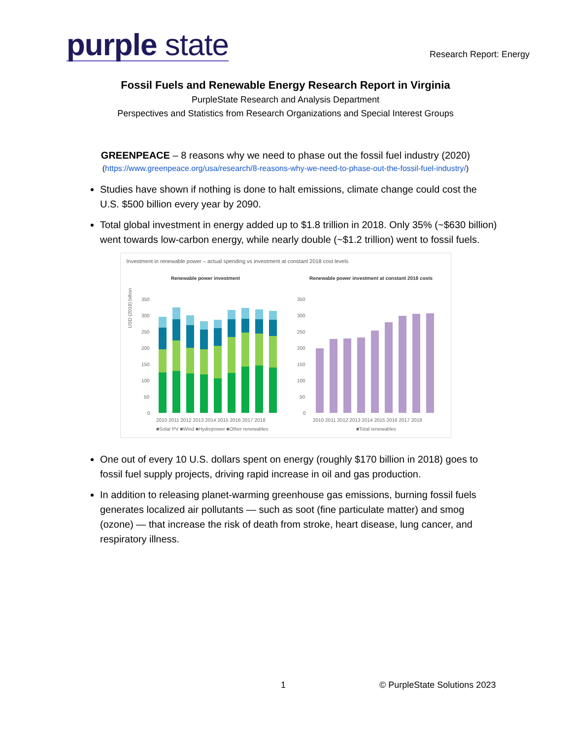purple state
Research Report: Energy
Fossil Fuels and Renewable Energy Research Report in Virginia
PurpleState Research and Analysis Department
Perspectives and Statistics from Research Organizations and Special Interest Groups
GREENPEACE – 8 reasons why we need to phase out the fossil fuel industry (2020)
(https://www.greenpeace.org/usa/research/8-reasons-why-we-need-to-phase-out-the-fossil-fuel-industry/)
Studies have shown if nothing is done to halt emissions, climate change could cost the U.S. $500 billion every year by 2090.
Total global investment in energy added up to $1.8 trillion in 2018. Only 35% (~$630 billion) went towards low-carbon energy, while nearly double (~$1.2 trillion) went to fossil fuels.
Investment in renewable power – actual spending vs investment at constant 2018 cost levels
Renewable power investment
USD (2018) billion
350
300
250
200
150
100
50
0
2010 2011 2012 2013 2014 2015 2016 2017 2018
■Solar PV ■Wind ■Hydropower ■Other renewables
Renewable power investment at constant 2018 costs
350
300
250
200
150
100
50
0
2010 2011 2012 2013 2014 2015 2016 2017 2018
■Total renewables
One out of every 10 U.S. dollars spent on energy (roughly $170 billion in 2018) goes to fossil fuel supply projects, driving rapid increase in oil and gas production.
In addition to releasing planet-warming greenhouse gas emissions, burning fossil fuels generates localized air pollutants — such as soot (fine particulate matter) and smog (ozone) — that increase the risk of death from stroke, heart disease, lung cancer, and respiratory illness.
1 © PurpleState Solutions 2023